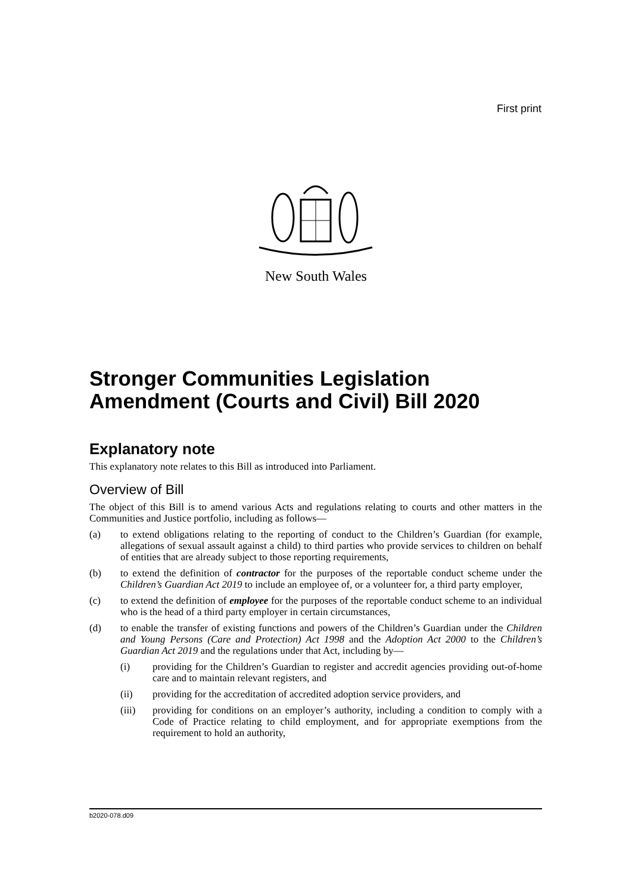First print
New South Wales
Stronger Communities Legislation Amendment (Courts and Civil) Bill 2020
Explanatory note
This explanatory note relates to this Bill as introduced into Parliament.
Overview of Bill
The object of this Bill is to amend various Acts and regulations relating to courts and other matters in the Communities and Justice portfolio, including as follows—
(a) to extend obligations relating to the reporting of conduct to the Children’s Guardian (for example, allegations of sexual assault against a child) to third parties who provide services to children on behalf of entities that are already subject to those reporting requirements,
(b) to extend the definition of contractor for the purposes of the reportable conduct scheme under the Children’s Guardian Act 2019 to include an employee of, or a volunteer for, a third party employer,
(c) to extend the definition of employee for the purposes of the reportable conduct scheme to an individual who is the head of a third party employer in certain circumstances,
(d) to enable the transfer of existing functions and powers of the Children’s Guardian under the Children and Young Persons (Care and Protection) Act 1998 and the Adoption Act 2000 to the Children’s Guardian Act 2019 and the regulations under that Act, including by—
(i) providing for the Children’s Guardian to register and accredit agencies providing out-of-home care and to maintain relevant registers, and
(ii) providing for the accreditation of accredited adoption service providers, and
(iii) providing for conditions on an employer’s authority, including a condition to comply with a Code of Practice relating to child employment, and for appropriate exemptions from the requirement to hold an authority,
b2020-078.d09